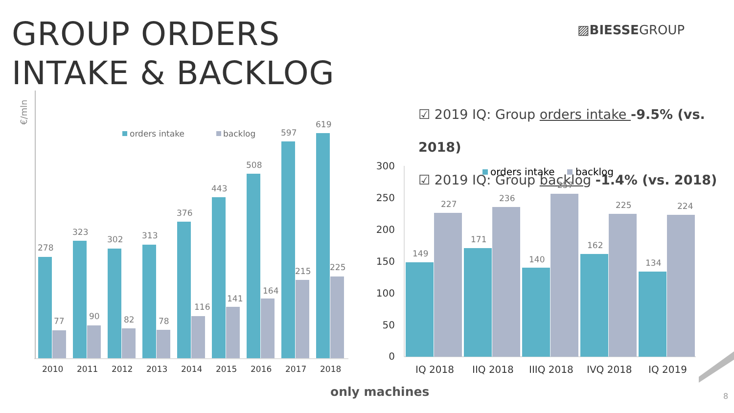GROUP ORDERS
INTAKE & BACKLOG
▨BIESSEGROUP
☑ 2019 IQ: Group orders intake -9.5% (vs. 2018)
☑ 2019 IQ: Group backlog -1.4% (vs. 2018)
€/mln
orders intake
backlog
278
77
2010
323
90
2011
302
82
2012
313
78
2013
376
116
2014
443
141
2015
508
164
2016
597
215
2017
619
225
2018
300
250
200
150
100
50
0
orders intake
backlog
149
227
IQ 2018
171
236
IIQ 2018
140
257
IIIQ 2018
162
225
IVQ 2018
134
224
IQ 2019
only machines 8